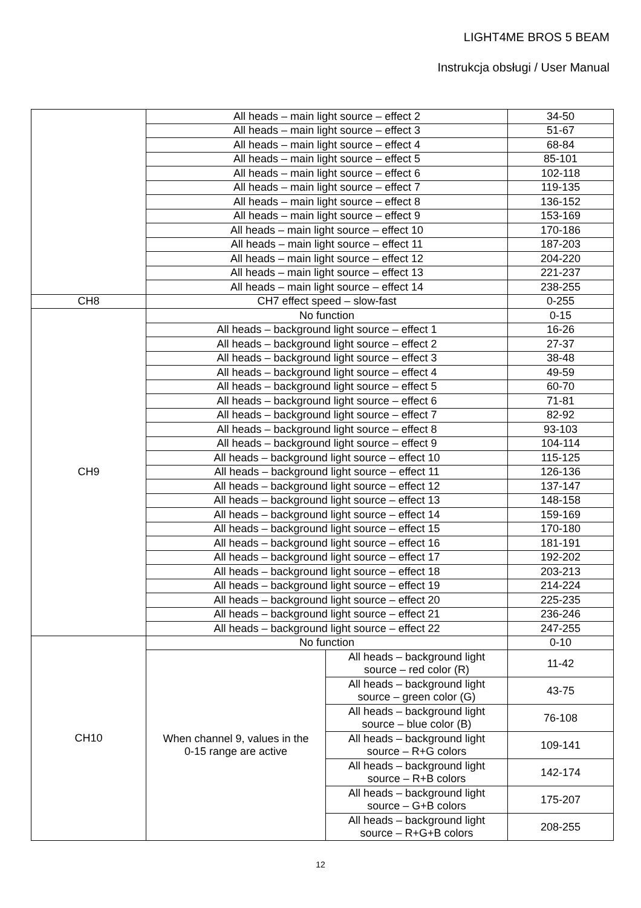LIGHT4ME BROS 5 BEAM
Instrukcja obsługi / User Manual
| | All heads – main light source – effect 2 | | 34-50 |
| | All heads – main light source – effect 3 | | 51-67 |
| | All heads – main light source – effect 4 | | 68-84 |
| | All heads – main light source – effect 5 | | 85-101 |
| | All heads – main light source – effect 6 | | 102-118 |
| | All heads – main light source – effect 7 | | 119-135 |
| | All heads – main light source – effect 8 | | 136-152 |
| | All heads – main light source – effect 9 | | 153-169 |
| | All heads – main light source – effect 10 | | 170-186 |
| | All heads – main light source – effect 11 | | 187-203 |
| | All heads – main light source – effect 12 | | 204-220 |
| | All heads – main light source – effect 13 | | 221-237 |
| | All heads – main light source – effect 14 | | 238-255 |
| CH8 | CH7 effect speed – slow-fast | | 0-255 |
| CH9 | No function | | 0-15 |
| | All heads – background light source – effect 1 | | 16-26 |
| | All heads – background light source – effect 2 | | 27-37 |
| | All heads – background light source – effect 3 | | 38-48 |
| | All heads – background light source – effect 4 | | 49-59 |
| | All heads – background light source – effect 5 | | 60-70 |
| | All heads – background light source – effect 6 | | 71-81 |
| | All heads – background light source – effect 7 | | 82-92 |
| | All heads – background light source – effect 8 | | 93-103 |
| | All heads – background light source – effect 9 | | 104-114 |
| | All heads – background light source – effect 10 | | 115-125 |
| | All heads – background light source – effect 11 | | 126-136 |
| | All heads – background light source – effect 12 | | 137-147 |
| | All heads – background light source – effect 13 | | 148-158 |
| | All heads – background light source – effect 14 | | 159-169 |
| | All heads – background light source – effect 15 | | 170-180 |
| | All heads – background light source – effect 16 | | 181-191 |
| | All heads – background light source – effect 17 | | 192-202 |
| | All heads – background light source – effect 18 | | 203-213 |
| | All heads – background light source – effect 19 | | 214-224 |
| | All heads – background light source – effect 20 | | 225-235 |
| | All heads – background light source – effect 21 | | 236-246 |
| | All heads – background light source – effect 22 | | 247-255 |
| CH10 | No function | | 0-10 |
| | When channel 9, values in the 0-15 range are active | All heads – background light source – red color (R) | 11-42 |
| | | All heads – background light source – green color (G) | 43-75 |
| | | All heads – background light source – blue color (B) | 76-108 |
| | | All heads – background light source – R+G colors | 109-141 |
| | | All heads – background light source – R+B colors | 142-174 |
| | | All heads – background light source – G+B colors | 175-207 |
| | | All heads – background light source – R+G+B colors | 208-255 |
12